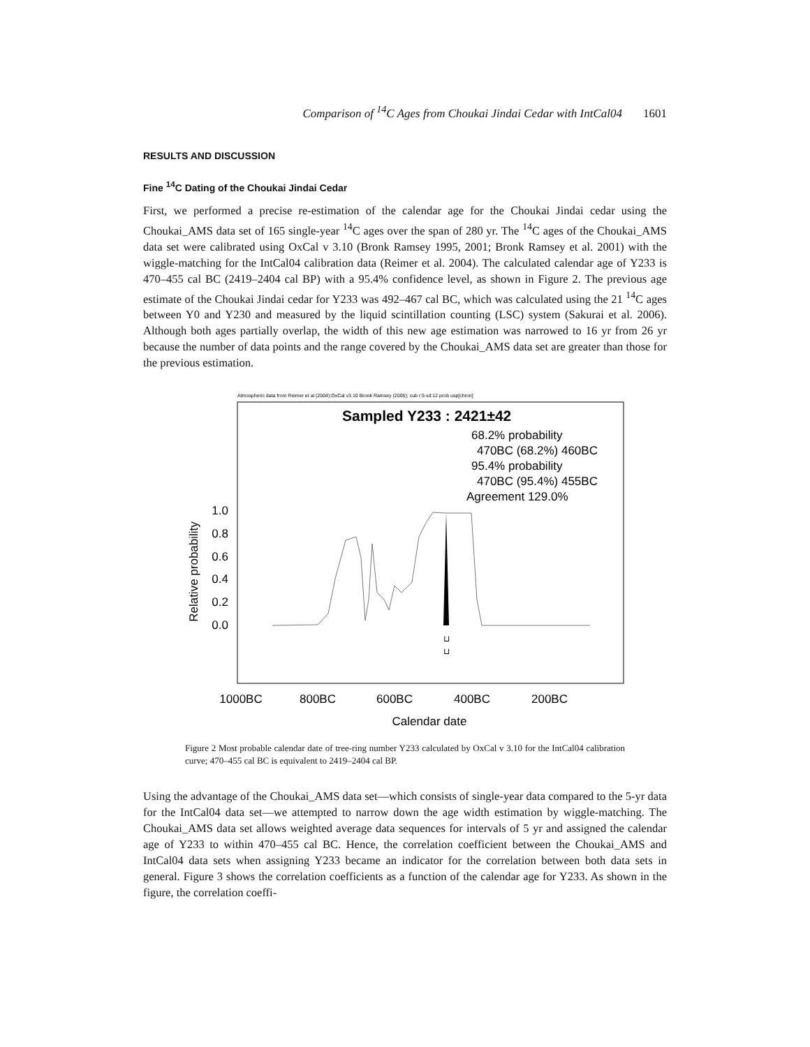Comparison of <sup>14</sup>C Ages from Choukai Jindai Cedar with IntCal04 1601
RESULTS AND DISCUSSION
Fine <sup>14</sup>C Dating of the Choukai Jindai Cedar
First, we performed a precise re-estimation of the calendar age for the Choukai Jindai cedar using the Choukai_AMS data set of 165 single-year <sup>14</sup>C ages over the span of 280 yr. The <sup>14</sup>C ages of the Choukai_AMS data set were calibrated using OxCal v 3.10 (Bronk Ramsey 1995, 2001; Bronk Ramsey et al. 2001) with the wiggle-matching for the IntCal04 calibration data (Reimer et al. 2004). The calculated calendar age of Y233 is 470–455 cal BC (2419–2404 cal BP) with a 95.4% confidence level, as shown in Figure 2. The previous age estimate of the Choukai Jindai cedar for Y233 was 492–467 cal BC, which was calculated using the 21 <sup>14</sup>C ages between Y0 and Y230 and measured by the liquid scintillation counting (LSC) system (Sakurai et al. 2006). Although both ages partially overlap, the width of this new age estimation was narrowed to 16 yr from 26 yr because the number of data points and the range covered by the Choukai_AMS data set are greater than those for the previous estimation.
Atmospheric data from Reimer et al (2004);OxCal v3.10 Bronk Ramsey (2005); cub r:5 sd:12 prob usp[chron]
Sampled Y233 : 2421±42
68.2% probability
470BC (68.2%) 460BC
95.4% probability
470BC (95.4%) 455BC
Agreement 129.0%
1.0
0.8
0.6
0.4
0.2
0.0
Relative probability
⊔
⊔
1000BC
800BC
600BC
400BC
200BC
Calendar date
Figure 2 Most probable calendar date of tree-ring number Y233 calculated by OxCal v 3.10 for the IntCal04 calibration curve; 470–455 cal BC is equivalent to 2419–2404 cal BP.
Using the advantage of the Choukai_AMS data set—which consists of single-year data compared to the 5-yr data for the IntCal04 data set—we attempted to narrow down the age width estimation by wiggle-matching. The Choukai_AMS data set allows weighted average data sequences for intervals of 5 yr and assigned the calendar age of Y233 to within 470–455 cal BC. Hence, the correlation coefficient between the Choukai_AMS and IntCal04 data sets when assigning Y233 became an indicator for the correlation between both data sets in general. Figure 3 shows the correlation coefficients as a function of the calendar age for Y233. As shown in the figure, the correlation coeffi-